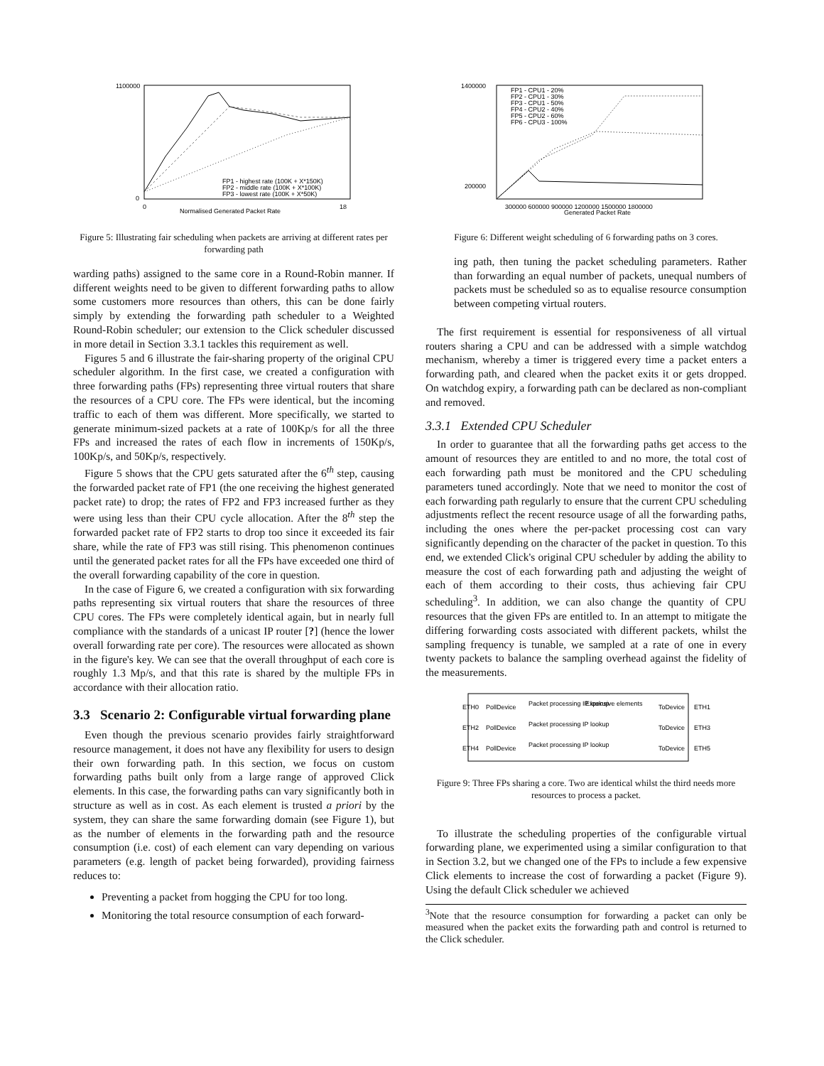1100000
0
0
18
Normalised Generated Packet Rate
FP1 - highest rate (100K + X*150K)
FP2 - middle rate (100K + X*100K)
FP3 - lowest rate (100K + X*50K)
Figure 5: Illustrating fair scheduling when packets are arriving at different rates per forwarding path
warding paths) assigned to the same core in a Round-Robin manner. If different weights need to be given to different forwarding paths to allow some customers more resources than others, this can be done fairly simply by extending the forwarding path scheduler to a Weighted Round-Robin scheduler; our extension to the Click scheduler discussed in more detail in Section 3.3.1 tackles this requirement as well.
Figures 5 and 6 illustrate the fair-sharing property of the original CPU scheduler algorithm. In the first case, we created a configuration with three forwarding paths (FPs) representing three virtual routers that share the resources of a CPU core. The FPs were identical, but the incoming traffic to each of them was different. More specifically, we started to generate minimum-sized packets at a rate of 100Kp/s for all the three FPs and increased the rates of each flow in increments of 150Kp/s, 100Kp/s, and 50Kp/s, respectively.
Figure 5 shows that the CPU gets saturated after the 6<sup>th</sup> step, causing the forwarded packet rate of FP1 (the one receiving the highest generated packet rate) to drop; the rates of FP2 and FP3 increased further as they were using less than their CPU cycle allocation. After the 8<sup>th</sup> step the forwarded packet rate of FP2 starts to drop too since it exceeded its fair share, while the rate of FP3 was still rising. This phenomenon continues until the generated packet rates for all the FPs have exceeded one third of the overall forwarding capability of the core in question.
In the case of Figure 6, we created a configuration with six forwarding paths representing six virtual routers that share the resources of three CPU cores. The FPs were completely identical again, but in nearly full compliance with the standards of a unicast IP router [?] (hence the lower overall forwarding rate per core). The resources were allocated as shown in the figure's key. We can see that the overall throughput of each core is roughly 1.3 Mp/s, and that this rate is shared by the multiple FPs in accordance with their allocation ratio.
3.3 Scenario 2: Configurable virtual forwarding plane
Even though the previous scenario provides fairly straightforward resource management, it does not have any flexibility for users to design their own forwarding path. In this section, we focus on custom forwarding paths built only from a large range of approved Click elements. In this case, the forwarding paths can vary significantly both in structure as well as in cost. As each element is trusted a priori by the system, they can share the same forwarding domain (see Figure 1), but as the number of elements in the forwarding path and the resource consumption (i.e. cost) of each element can vary depending on various parameters (e.g. length of packet being forwarded), providing fairness reduces to:
Preventing a packet from hogging the CPU for too long.
Monitoring the total resource consumption of each forward-
1400000
200000
300000 600000 900000 1200000 1500000 1800000
Generated Packet Rate
FP1 - CPU1 - 20%
FP2 - CPU1 - 30%
FP3 - CPU1 - 50%
FP4 - CPU2 - 40%
FP5 - CPU2 - 60%
FP6 - CPU3 - 100%
Figure 6: Different weight scheduling of 6 forwarding paths on 3 cores.
ing path, then tuning the packet scheduling parameters. Rather than forwarding an equal number of packets, unequal numbers of packets must be scheduled so as to equalise resource consumption between competing virtual routers.
The first requirement is essential for responsiveness of all virtual routers sharing a CPU and can be addressed with a simple watchdog mechanism, whereby a timer is triggered every time a packet enters a forwarding path, and cleared when the packet exits it or gets dropped. On watchdog expiry, a forwarding path can be declared as non-compliant and removed.
3.3.1 Extended CPU Scheduler
In order to guarantee that all the forwarding paths get access to the amount of resources they are entitled to and no more, the total cost of each forwarding path must be monitored and the CPU scheduling parameters tuned accordingly. Note that we need to monitor the cost of each forwarding path regularly to ensure that the current CPU scheduling adjustments reflect the recent resource usage of all the forwarding paths, including the ones where the per-packet processing cost can vary significantly depending on the character of the packet in question. To this end, we extended Click's original CPU scheduler by adding the ability to measure the cost of each forwarding path and adjusting the weight of each of them according to their costs, thus achieving fair CPU scheduling<sup>3</sup>. In addition, we can also change the quantity of CPU resources that the given FPs are entitled to. In an attempt to mitigate the differing forwarding costs associated with different packets, whilst the sampling frequency is tunable, we sampled at a rate of one in every twenty packets to balance the sampling overhead against the fidelity of the measurements.
ETH0
PollDevice
Packet processing IP lookup
Expensive elements
ToDevice
ETH1
ETH2
PollDevice
Packet processing IP lookup
ToDevice
ETH3
ETH4
PollDevice
Packet processing IP lookup
ToDevice
ETH5
Figure 9: Three FPs sharing a core. Two are identical whilst the third needs more resources to process a packet.
To illustrate the scheduling properties of the configurable virtual forwarding plane, we experimented using a similar configuration to that in Section 3.2, but we changed one of the FPs to include a few expensive Click elements to increase the cost of forwarding a packet (Figure 9). Using the default Click scheduler we achieved
<sup>3</sup> Note that the resource consumption for forwarding a packet can only be measured when the packet exits the forwarding path and control is returned to the Click scheduler.